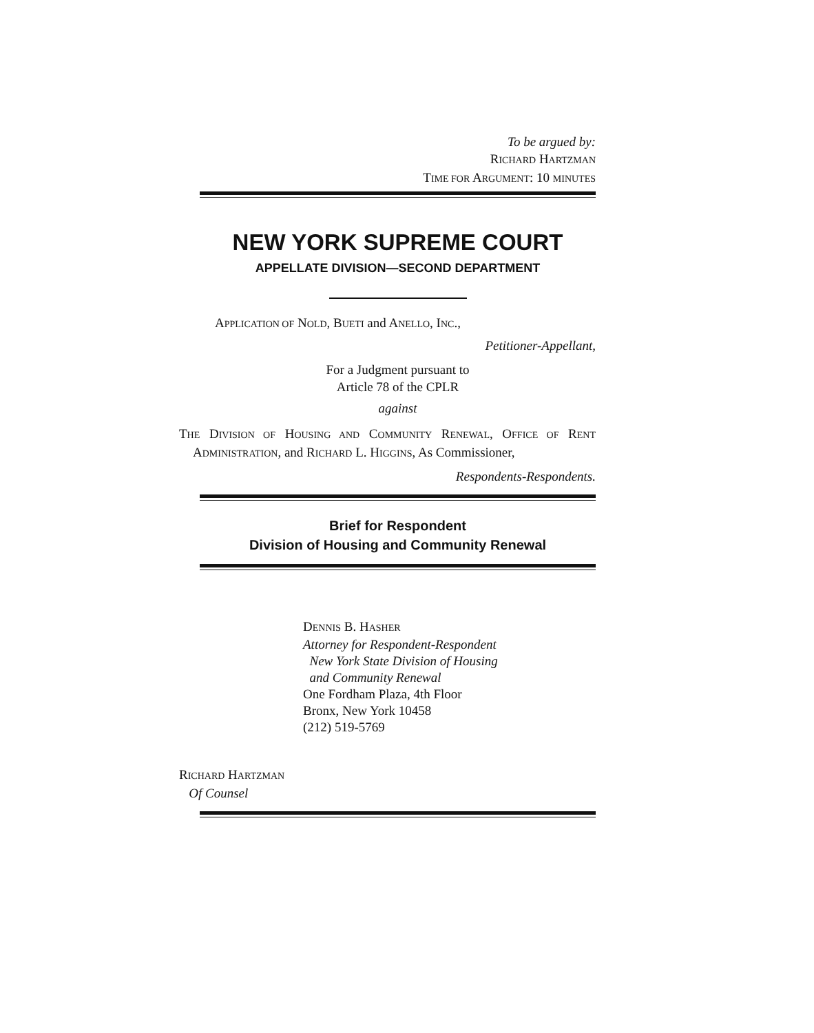To be argued by:
RICHARD HARTZMAN
TIME FOR ARGUMENT: 10 MINUTES
NEW YORK SUPREME COURT
APPELLATE DIVISION—SECOND DEPARTMENT
APPLICATION OF NOLD, BUETI and ANELLO, INC.,
Petitioner-Appellant,
For a Judgment pursuant to
Article 78 of the CPLR
against
THE DIVISION OF HOUSING AND COMMUNITY RENEWAL, OFFICE OF RENT ADMINISTRATION, and RICHARD L. HIGGINS, As Commissioner,
Respondents-Respondents.
Brief for Respondent
Division of Housing and Community Renewal
DENNIS B. HASHER
Attorney for Respondent-Respondent
New York State Division of Housing
and Community Renewal
One Fordham Plaza, 4th Floor
Bronx, New York 10458
(212) 519-5769
RICHARD HARTZMAN
Of Counsel